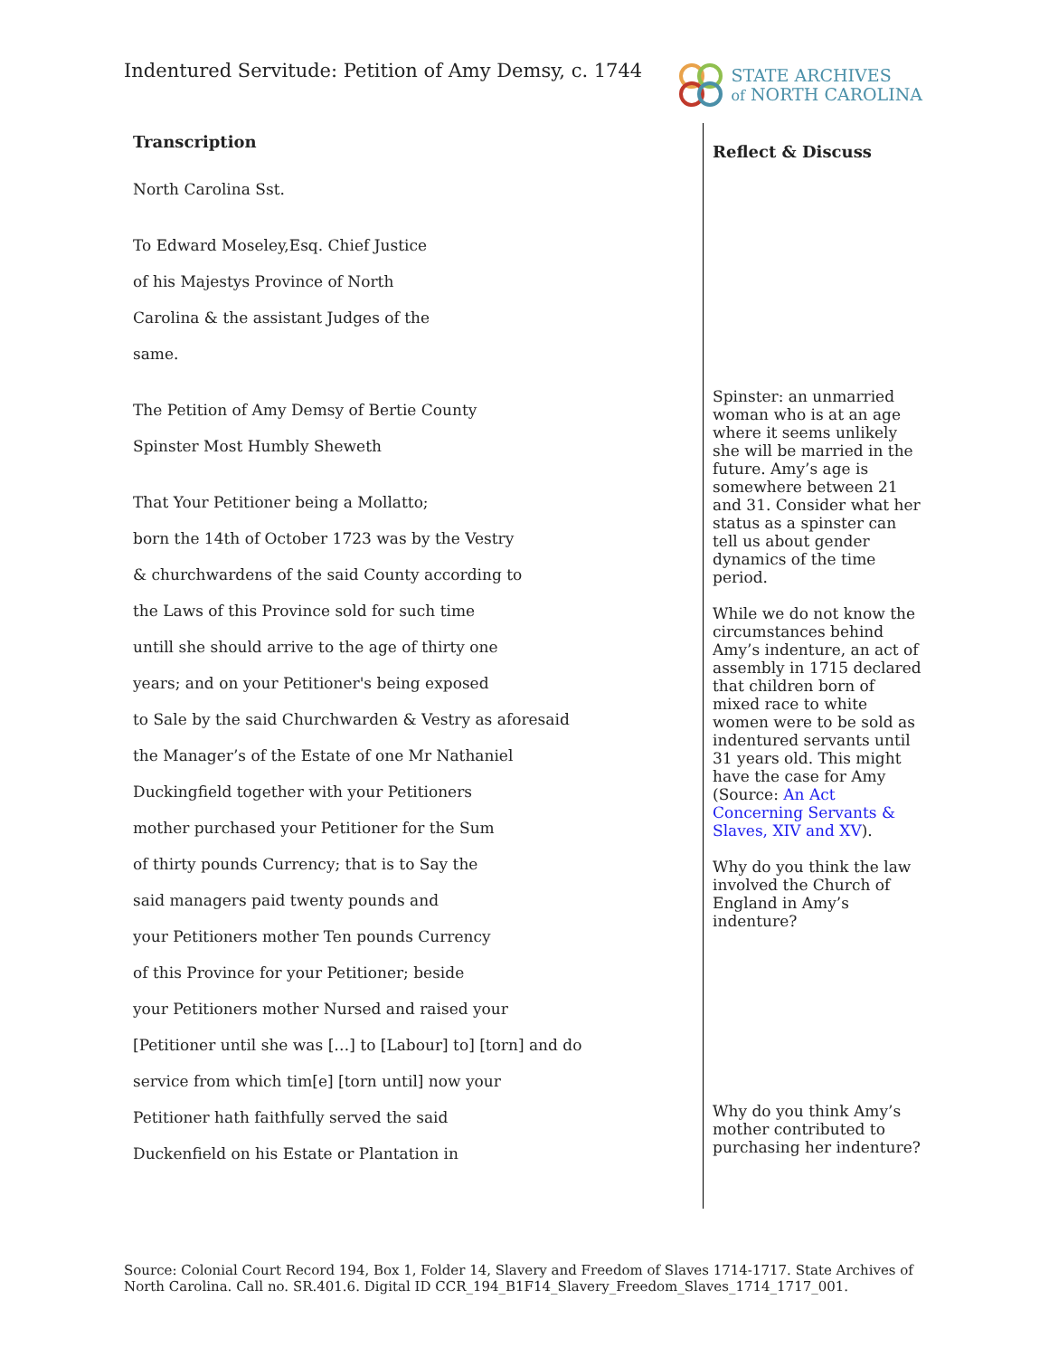Indentured Servitude: Petition of Amy Demsy, c. 1744
STATE ARCHIVES
of NORTH CAROLINA
Transcription
North Carolina Sst.
To Edward Moseley,Esq. Chief Justice
of his Majestys Province of North
Carolina & the assistant Judges of the
same.
The Petition of Amy Demsy of Bertie County
Spinster Most Humbly Sheweth
That Your Petitioner being a Mollatto;
born the 14th of October 1723 was by the Vestry
& churchwardens of the said County according to
the Laws of this Province sold for such time
untill she should arrive to the age of thirty one
years; and on your Petitioner's being exposed
to Sale by the said Churchwarden & Vestry as aforesaid
the Manager’s of the Estate of one Mr Nathaniel
Duckingfield together with your Petitioners
mother purchased your Petitioner for the Sum
of thirty pounds Currency; that is to Say the
said managers paid twenty pounds and
your Petitioners mother Ten pounds Currency
of this Province for your Petitioner; beside
your Petitioners mother Nursed and raised your
[Petitioner until she was […] to [Labour] to] [torn] and do
service from which tim[e] [torn until] now your
Petitioner hath faithfully served the said
Duckenfield on his Estate or Plantation in
Reflect & Discuss
Spinster: an unmarried woman who is at an age where it seems unlikely she will be married in the future. Amy’s age is somewhere between 21 and 31. Consider what her status as a spinster can tell us about gender dynamics of the time period.
While we do not know the circumstances behind Amy’s indenture, an act of assembly in 1715 declared that children born of mixed race to white women were to be sold as indentured servants until 31 years old. This might have the case for Amy (Source: An Act Concerning Servants & Slaves, XIV and XV).
Why do you think the law involved the Church of England in Amy’s indenture?
Why do you think Amy’s mother contributed to purchasing her indenture?
Source: Colonial Court Record 194, Box 1, Folder 14, Slavery and Freedom of Slaves 1714-1717. State Archives of North Carolina. Call no. SR.401.6. Digital ID CCR_194_B1F14_Slavery_Freedom_Slaves_1714_1717_001.